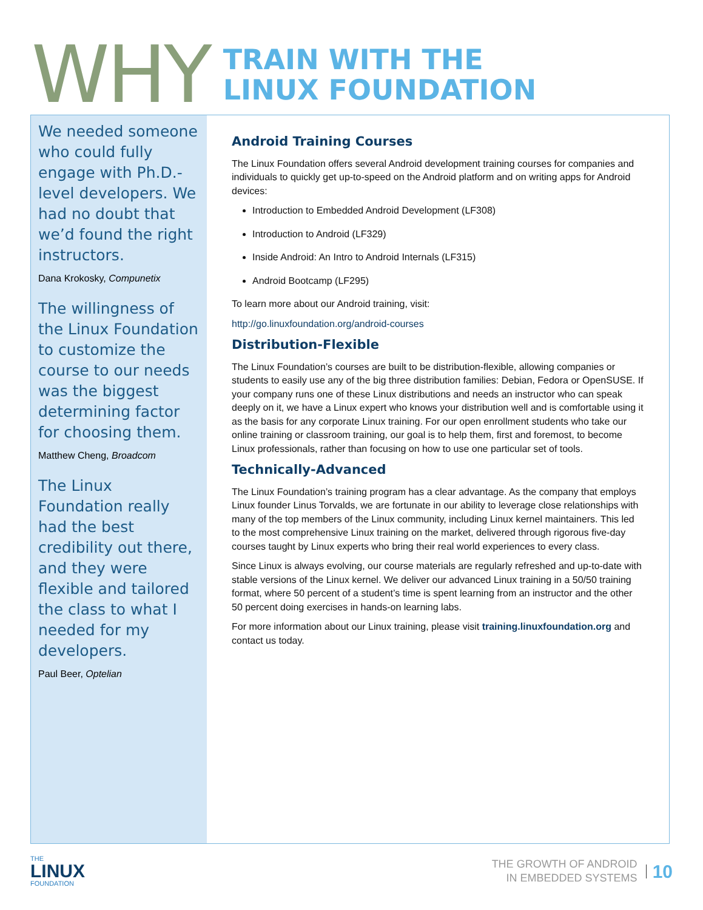WHY
TRAIN WITH THE
LINUX FOUNDATION
We needed someone who could fully engage with Ph.D.-level developers. We had no doubt that we’d found the right instructors.
Dana Krokosky, Compunetix
The willingness of the Linux Foundation to customize the course to our needs was the biggest determining factor for choosing them.
Matthew Cheng, Broadcom
The Linux Foundation really had the best credibility out there, and they were flexible and tailored the class to what I needed for my developers.
Paul Beer, Optelian
Android Training Courses
The Linux Foundation offers several Android development training courses for companies and individuals to quickly get up-to-speed on the Android platform and on writing apps for Android devices:
Introduction to Embedded Android Development (LF308)
Introduction to Android (LF329)
Inside Android: An Intro to Android Internals (LF315)
Android Bootcamp (LF295)
To learn more about our Android training, visit:
http://go.linuxfoundation.org/android-courses
Distribution-Flexible
The Linux Foundation’s courses are built to be distribution-flexible, allowing companies or students to easily use any of the big three distribution families: Debian, Fedora or OpenSUSE. If your company runs one of these Linux distributions and needs an instructor who can speak deeply on it, we have a Linux expert who knows your distribution well and is comfortable using it as the basis for any corporate Linux training. For our open enrollment students who take our online training or classroom training, our goal is to help them, first and foremost, to become Linux professionals, rather than focusing on how to use one particular set of tools.
Technically-Advanced
The Linux Foundation’s training program has a clear advantage. As the company that employs Linux founder Linus Torvalds, we are fortunate in our ability to leverage close relationships with many of the top members of the Linux community, including Linux kernel maintainers. This led to the most comprehensive Linux training on the market, delivered through rigorous five-day courses taught by Linux experts who bring their real world experiences to every class.
Since Linux is always evolving, our course materials are regularly refreshed and up-to-date with stable versions of the Linux kernel. We deliver our advanced Linux training in a 50/50 training format, where 50 percent of a student’s time is spent learning from an instructor and the other 50 percent doing exercises in hands-on learning labs.
For more information about our Linux training, please visit training.linuxfoundation.org and contact us today.
THE
LINUX
FOUNDATION
THE GROWTH OF ANDROID
IN EMBEDDED SYSTEMS
10